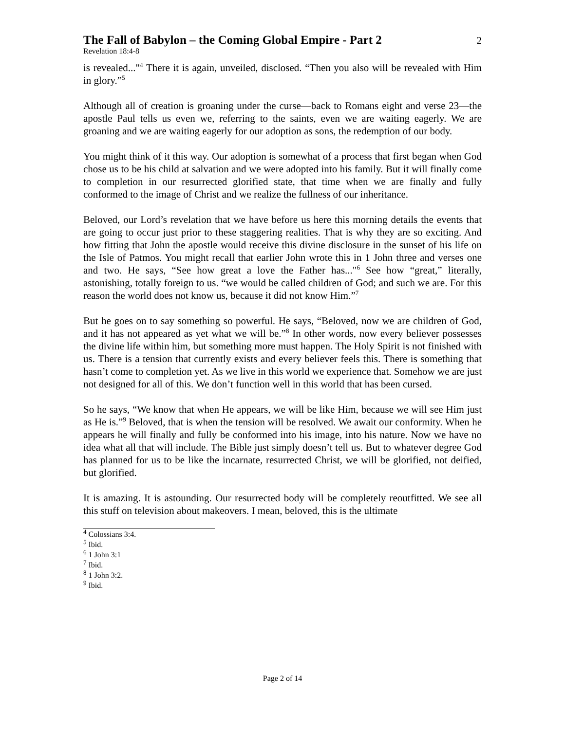The Fall of Babylon – the Coming Global Empire - Part 2 2
Revelation 18:4-8
is revealed..."<sup>4</sup> There it is again, unveiled, disclosed. “Then you also will be revealed with Him in glory.”<sup>5</sup>
Although all of creation is groaning under the curse—back to Romans eight and verse 23—the apostle Paul tells us even we, referring to the saints, even we are waiting eagerly. We are groaning and we are waiting eagerly for our adoption as sons, the redemption of our body.
You might think of it this way. Our adoption is somewhat of a process that first began when God chose us to be his child at salvation and we were adopted into his family. But it will finally come to completion in our resurrected glorified state, that time when we are finally and fully conformed to the image of Christ and we realize the fullness of our inheritance.
Beloved, our Lord’s revelation that we have before us here this morning details the events that are going to occur just prior to these staggering realities. That is why they are so exciting. And how fitting that John the apostle would receive this divine disclosure in the sunset of his life on the Isle of Patmos. You might recall that earlier John wrote this in 1 John three and verses one and two. He says, “See how great a love the Father has..."<sup>6</sup> See how “great,” literally, astonishing, totally foreign to us. “we would be called children of God; and such we are. For this reason the world does not know us, because it did not know Him.”<sup>7</sup>
But he goes on to say something so powerful. He says, “Beloved, now we are children of God, and it has not appeared as yet what we will be.”<sup>8</sup> In other words, now every believer possesses the divine life within him, but something more must happen. The Holy Spirit is not finished with us. There is a tension that currently exists and every believer feels this. There is something that hasn’t come to completion yet. As we live in this world we experience that. Somehow we are just not designed for all of this. We don’t function well in this world that has been cursed.
So he says, “We know that when He appears, we will be like Him, because we will see Him just as He is.”<sup>9</sup> Beloved, that is when the tension will be resolved. We await our conformity. When he appears he will finally and fully be conformed into his image, into his nature. Now we have no idea what all that will include. The Bible just simply doesn’t tell us. But to whatever degree God has planned for us to be like the incarnate, resurrected Christ, we will be glorified, not deified, but glorified.
It is amazing. It is astounding. Our resurrected body will be completely reoutfitted. We see all this stuff on television about makeovers. I mean, beloved, this is the ultimate
<sup>4</sup> Colossians 3:4.
<sup>5</sup> Ibid.
<sup>6</sup> 1 John 3:1
<sup>7</sup> Ibid.
<sup>8</sup> 1 John 3:2.
<sup>9</sup> Ibid.
Page 2 of 14